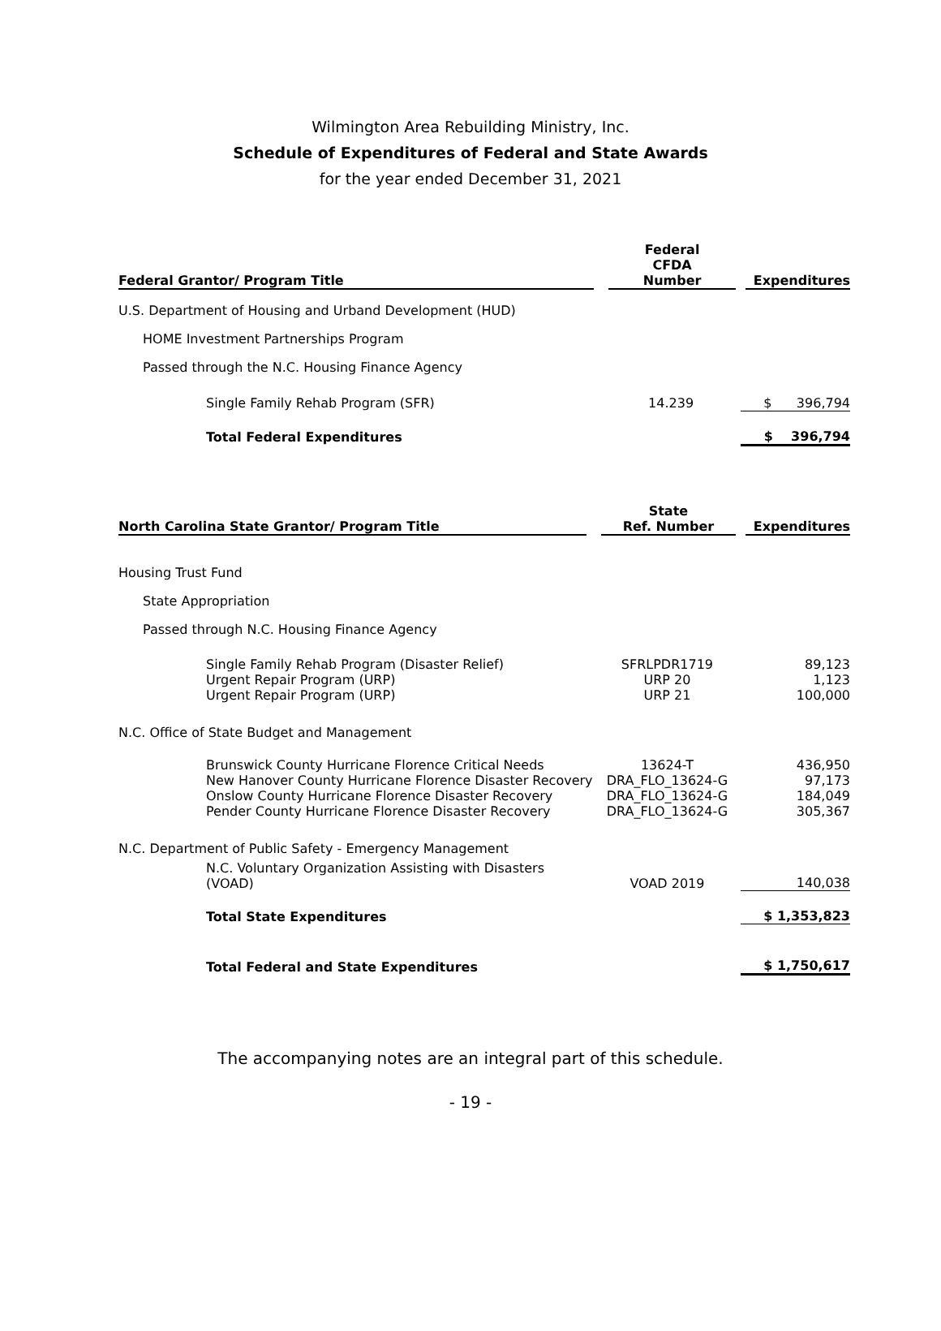Wilmington Area Rebuilding Ministry, Inc.
Schedule of Expenditures of Federal and State Awards
for the year ended December 31, 2021
| Federal Grantor/ Program Title | Federal CFDA Number | Expenditures |
| --- | --- | --- |
| U.S. Department of Housing and Urband Development (HUD) | | |
| HOME Investment Partnerships Program | | |
| Passed through the N.C. Housing Finance Agency | | |
| Single Family Rehab Program (SFR) | 14.239 | $ 396,794 |
| Total Federal Expenditures | | $ 396,794 |
| North Carolina State Grantor/ Program Title | State Ref. Number | Expenditures |
| --- | --- | --- |
| Housing Trust Fund | | |
| State Appropriation | | |
| Passed through N.C. Housing Finance Agency | | |
| Single Family Rehab Program (Disaster Relief) | SFRLPDR1719 | 89,123 |
| Urgent Repair Program (URP) | URP 20 | 1,123 |
| Urgent Repair Program (URP) | URP 21 | 100,000 |
| N.C. Office of State Budget and Management | | |
| Brunswick County Hurricane Florence Critical Needs | 13624-T | 436,950 |
| New Hanover County Hurricane Florence Disaster Recovery | DRA_FLO_13624-G | 97,173 |
| Onslow County Hurricane Florence Disaster Recovery | DRA_FLO_13624-G | 184,049 |
| Pender County Hurricane Florence Disaster Recovery | DRA_FLO_13624-G | 305,367 |
| N.C. Department of Public Safety - Emergency Management | | |
| N.C. Voluntary Organization Assisting with Disasters (VOAD) | VOAD 2019 | 140,038 |
| Total State Expenditures | | $ 1,353,823 |
| Total Federal and State Expenditures | | $ 1,750,617 |
The accompanying notes are an integral part of this schedule.
- 19 -